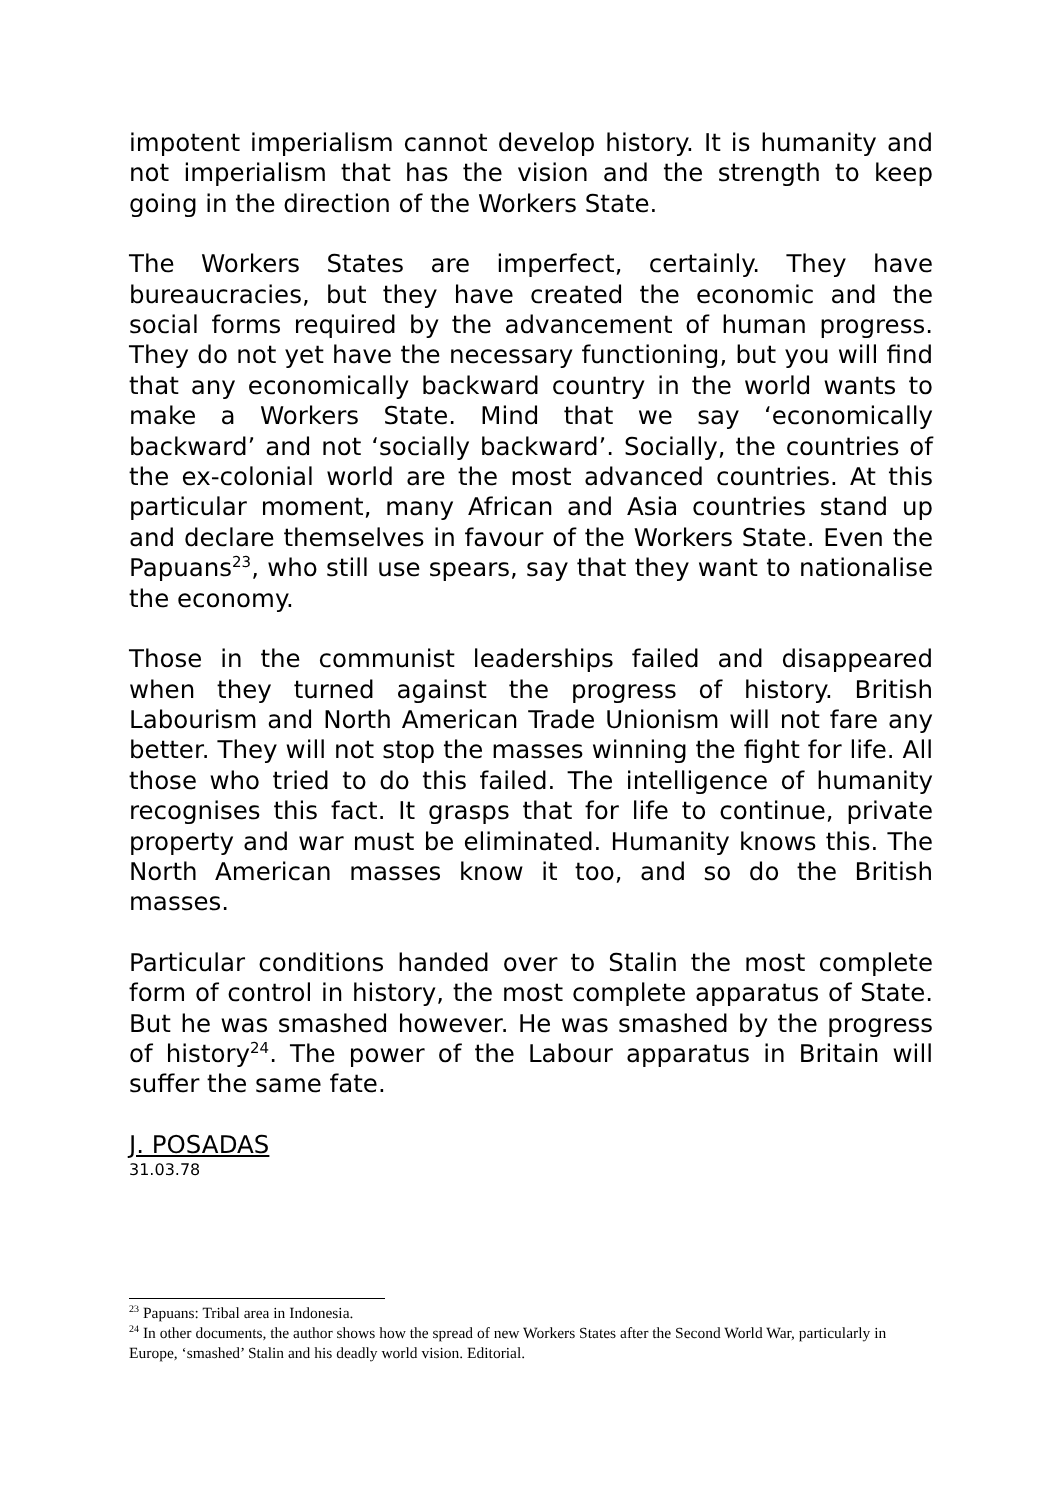impotent imperialism cannot develop history. It is humanity and not imperialism that has the vision and the strength to keep going in the direction of the Workers State.
The Workers States are imperfect, certainly. They have bureaucracies, but they have created the economic and the social forms required by the advancement of human progress. They do not yet have the necessary functioning, but you will find that any economically backward country in the world wants to make a Workers State. Mind that we say ‘economically backward’ and not ‘socially backward’. Socially, the countries of the ex-colonial world are the most advanced countries. At this particular moment, many African and Asia countries stand up and declare themselves in favour of the Workers State. Even the Papuans<sup>23</sup>, who still use spears, say that they want to nationalise the economy.
Those in the communist leaderships failed and disappeared when they turned against the progress of history. British Labourism and North American Trade Unionism will not fare any better. They will not stop the masses winning the fight for life. All those who tried to do this failed. The intelligence of humanity recognises this fact. It grasps that for life to continue, private property and war must be eliminated. Humanity knows this. The North American masses know it too, and so do the British masses.
Particular conditions handed over to Stalin the most complete form of control in history, the most complete apparatus of State. But he was smashed however. He was smashed by the progress of history<sup>24</sup>. The power of the Labour apparatus in Britain will suffer the same fate.
J. POSADAS
31.03.78
<sup>23</sup> Papuans: Tribal area in Indonesia.
<sup>24</sup> In other documents, the author shows how the spread of new Workers States after the Second World War, particularly in Europe, ‘smashed’ Stalin and his deadly world vision. Editorial.